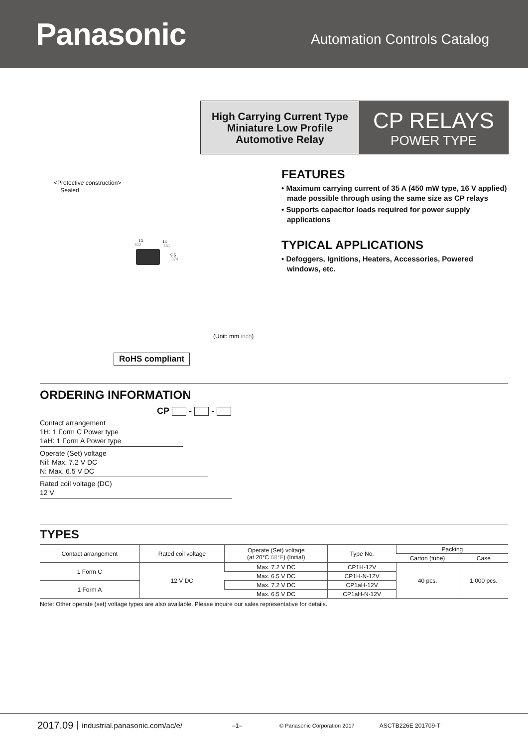Panasonic
Automation Controls Catalog
High Carrying Current Type
Miniature Low Profile
Automotive Relay
CP RELAYS
POWER TYPE
<Protective construction>
Sealed
13
.512
14
.551
9.5
.374
FEATURES
• Maximum carrying current of 35 A (450 mW type, 16 V applied) made possible through using the same size as CP relays
• Supports capacitor loads required for power supply applications
TYPICAL APPLICATIONS
• Defoggers, Ignitions, Heaters, Accessories, Powered windows, etc.
(Unit: mm inch)
RoHS compliant
ORDERING INFORMATION
CP - -
Contact arrangement
1H: 1 Form C Power type
1aH: 1 Form A Power type
Operate (Set) voltage
Nil: Max. 7.2 V DC
N: Max. 6.5 V DC
Rated coil voltage (DC)
12 V
TYPES
| Contact arrangement | Rated coil voltage | Operate (Set) voltage (at 20°C 68°F ) (Initial) | Type No. | Packing | |
| --- | --- | --- | --- | --- | --- |
| | | | | Carton (tube) | Case |
| 1 Form C | 12 V DC | Max. 7.2 V DC | CP1H-12V | 40 pcs. | 1,000 pcs. |
| | | Max. 6.5 V DC | CP1H-N-12V | | |
| 1 Form A | | Max. 7.2 V DC | CP1aH-12V | | |
| | | Max. 6.5 V DC | CP1aH-N-12V | | |
Note: Other operate (set) voltage types are also available. Please inquire our sales representative for details.
2017.09 industrial.panasonic.com/ac/e/ –1– © Panasonic Corporation 2017 ASCTB226E 201709-T